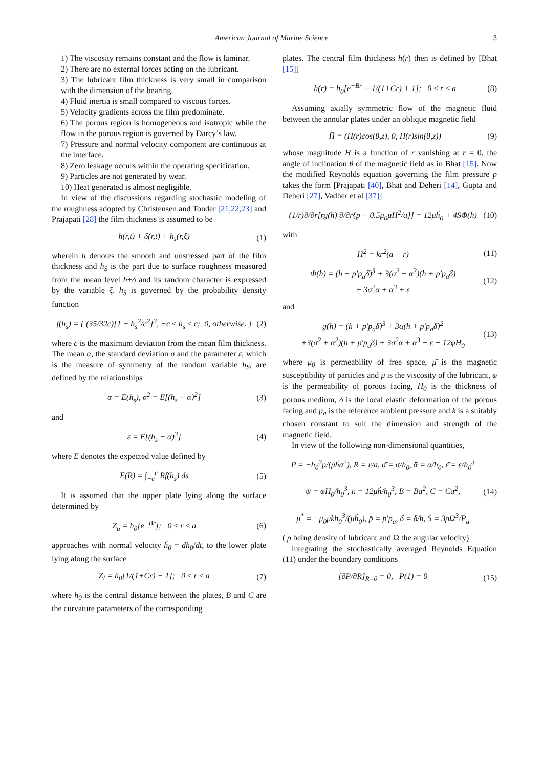American Journal of Marine Science 3
1) The viscosity remains constant and the flow is laminar.
2) There are no external forces acting on the lubricant.
3) The lubricant film thickness is very small in comparison with the dimension of the bearing.
4) Fluid inertia is small compared to viscous forces.
5) Velocity gradients across the film predominate.
6) The porous region is homogeneous and isotropic while the flow in the porous region is governed by Darcy’s law.
7) Pressure and normal velocity component are continuous at the interface.
8) Zero leakage occurs within the operating specification.
9) Particles are not generated by wear.
10) Heat generated is almost negligible.
In view of the discussions regarding stochastic modeling of the roughness adopted by Christensen and Tonder [21,22,23] and Prajapati [28] the film thickness is assumed to be
h(r,t) + δ(r,t) + h<sub>s</sub>(r,ξ) (1)
wherein h denotes the smooth and unstressed part of the film thickness and h<sub>S</sub> is the part due to surface roughness measured from the mean level h+δ and its random character is expressed by the variable ξ. h<sub>S</sub> is governed by the probability density function
f(h<sub>s</sub>) = { (35/32c)[1 − h<sub>s</sub><sup>2</sup>/c<sup>2</sup>]<sup>3</sup>, −c ≤ h<sub>s</sub> ≤ c; 0, otherwise. } (2)
where c is the maximum deviation from the mean film thickness. The mean α, the standard deviation σ and the parameter ε, which is the measure of symmetry of the random variable h<sub>S</sub>, are defined by the relationships
α = E(h<sub>s</sub>), σ<sup>2</sup> = E[(h<sub>s</sub> − α)<sup>2</sup>] (3)
and
ε = E[(h<sub>s</sub> − α)<sup>3</sup>] (4)
where E denotes the expected value defined by
E(R) = ∫<sub>−c</sub><sup>c</sup> Rf(h<sub>s</sub>) ds (5)
It is assumed that the upper plate lying along the surface determined by
Z<sub>u</sub> = h<sub>0</sub>[e<sup>−Br</sup>]; 0 ≤ r ≤ a (6)
approaches with normal velocity ḣ<sub>0</sub> = dh<sub>0</sub>/dt, to the lower plate lying along the surface
Z<sub>l</sub> = h<sub>0</sub>[1/(1+Cr) − 1]; 0 ≤ r ≤ a (7)
where h<sub>0</sub> is the central distance between the plates, B and C are the curvature parameters of the corresponding
plates. The central film thickness h(r) then is defined by [Bhat [15]]
h(r) = h<sub>0</sub>[e<sup>−Br</sup> − 1/(1+Cr) + 1]; 0 ≤ r ≤ a (8)
Assuming axially symmetric flow of the magnetic fluid between the annular plates under an oblique magnetic field
H̄ = (H(r)cos(θ,z), 0, H(r)sin(θ,z)) (9)
whose magnitude H is a function of r vanishing at r = 0, the angle of inclination θ of the magnetic field as in Bhat [15]. Now the modified Reynolds equation governing the film pressure p takes the form [Prajapati [40], Bhat and Deheri [14], Gupta and Deheri [27], Vadher et al [37]]
(1/r)∂/∂r[rg(h) ∂/∂r{p − 0.5μ<sub>0</sub>μ̄H<sup>2</sup>/a}] = 12μḣ<sub>0</sub> + 4SΦ(h) (10)
with
H<sup>2</sup> = kr<sup>2</sup>(a − r) (11)
Φ(h) = (h + p′p<sub>a</sub>δ)<sup>3</sup> + 3(σ<sup>2</sup> + α<sup>2</sup>)(h + p′p<sub>a</sub>δ)
+ 3σ<sup>2</sup>α + α<sup>3</sup> + ε (12)
and
g(h) = (h + p′p<sub>a</sub>δ)<sup>3</sup> + 3α(h + p′p<sub>a</sub>δ)<sup>2</sup>
+3(σ<sup>2</sup> + α<sup>2</sup>)(h + p′p<sub>a</sub>δ) + 3σ<sup>2</sup>α + α<sup>3</sup> + ε + 12φH<sub>0</sub> (13)
where μ<sub>0</sub> is permeability of free space, μ̄ is the magnetic susceptibility of particles and μ is the viscosity of the lubricant, φ is the permeability of porous facing, H<sub>0</sub> is the thickness of porous medium, δ is the local elastic deformation of the porous facing and p<sub>a</sub> is the reference ambient pressure and k is a suitably chosen constant to suit the dimension and strength of the magnetic field.
In view of the following non-dimensional quantities,
P = −h<sub>0</sub><sup>3</sup>p/(μḣa<sup>2</sup>), R = r/a, σ̄ = σ/h<sub>0</sub>, ᾱ = α/h<sub>0</sub>, ε̄ = ε/h<sub>0</sub><sup>3</sup>
ψ = φH<sub>0</sub>/h<sub>0</sub><sup>3</sup>, κ = 12μḣ/h<sub>0</sub><sup>3</sup>, B̄ = Ba<sup>2</sup>, C̄ = Ca<sup>2</sup>,
μ<sup>*</sup> = −μ<sub>0</sub>μ̄kh<sub>0</sub><sup>3</sup>/(μḣ<sub>0</sub>), p̄ = p′p<sub>a</sub>, δ̄ = δ/h, S = 3ρΩ<sup>3</sup>/P<sub>a</sub> (14)
( ρ being density of lubricant and Ω the angular velocity)
integrating the stochastically averaged Reynolds Equation (11) under the boundary conditions
[∂P/∂R]<sub>R=0</sub> = 0, P(1) = 0 (15)